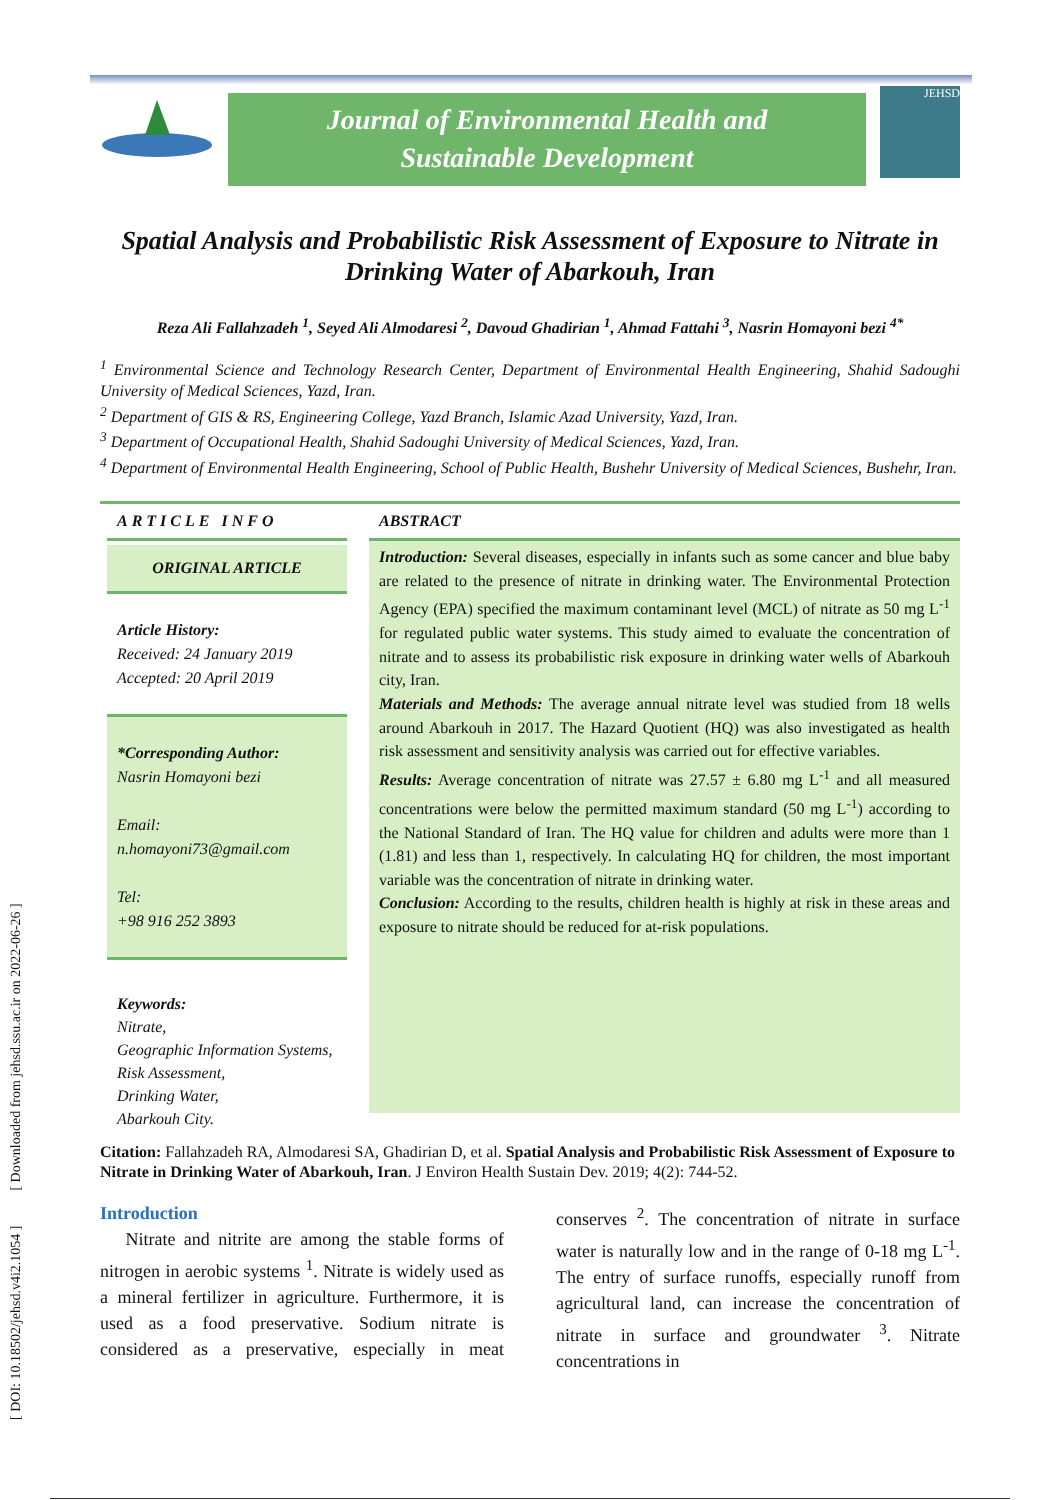[ DOI: 10.18502/jehsd.v4i2.1054 ] [ Downloaded from jehsd.ssu.ac.ir on 2022-06-26 ]
Journal of Environmental Health and
Sustainable Development
JEHSD
Spatial Analysis and Probabilistic Risk Assessment of Exposure to Nitrate in Drinking Water of Abarkouh, Iran
Reza Ali Fallahzadeh <sup>1</sup>, Seyed Ali Almodaresi <sup>2</sup>, Davoud Ghadirian <sup>1</sup>, Ahmad Fattahi <sup>3</sup>, Nasrin Homayoni bezi <sup>4*</sup>
<sup>1</sup> Environmental Science and Technology Research Center, Department of Environmental Health Engineering, Shahid Sadoughi University of Medical Sciences, Yazd, Iran.
<sup>2</sup> Department of GIS & RS, Engineering College, Yazd Branch, Islamic Azad University, Yazd, Iran.
<sup>3</sup> Department of Occupational Health, Shahid Sadoughi University of Medical Sciences, Yazd, Iran.
<sup>4</sup> Department of Environmental Health Engineering, School of Public Health, Bushehr University of Medical Sciences, Bushehr, Iran.
ARTICLE INFO
ORIGINAL ARTICLE
Article History:
Received: 24 January 2019
Accepted: 20 April 2019
*Corresponding Author:
Nasrin Homayoni bezi
Email:
n.homayoni73@gmail.com
Tel:
+98 916 252 3893
Keywords:
Nitrate,
Geographic Information Systems,
Risk Assessment,
Drinking Water,
Abarkouh City.
ABSTRACT
Introduction: Several diseases, especially in infants such as some cancer and blue baby are related to the presence of nitrate in drinking water. The Environmental Protection Agency (EPA) specified the maximum contaminant level (MCL) of nitrate as 50 mg L<sup>-1</sup> for regulated public water systems. This study aimed to evaluate the concentration of nitrate and to assess its probabilistic risk exposure in drinking water wells of Abarkouh city, Iran.
Materials and Methods: The average annual nitrate level was studied from 18 wells around Abarkouh in 2017. The Hazard Quotient (HQ) was also investigated as health risk assessment and sensitivity analysis was carried out for effective variables.
Results: Average concentration of nitrate was 27.57 ± 6.80 mg L<sup>-1</sup> and all measured concentrations were below the permitted maximum standard (50 mg L<sup>-1</sup>) according to the National Standard of Iran. The HQ value for children and adults were more than 1 (1.81) and less than 1, respectively. In calculating HQ for children, the most important variable was the concentration of nitrate in drinking water.
Conclusion: According to the results, children health is highly at risk in these areas and exposure to nitrate should be reduced for at-risk populations.
Citation: Fallahzadeh RA, Almodaresi SA, Ghadirian D, et al. Spatial Analysis and Probabilistic Risk Assessment of Exposure to Nitrate in Drinking Water of Abarkouh, Iran. J Environ Health Sustain Dev. 2019; 4(2): 744-52.
Introduction
Nitrate and nitrite are among the stable forms of nitrogen in aerobic systems <sup>1</sup>. Nitrate is widely used as a mineral fertilizer in agriculture. Furthermore, it is used as a food preservative. Sodium nitrate is considered as a preservative, especially in meat conserves <sup>2</sup>. The concentration of nitrate in surface water is naturally low and in the range of 0-18 mg L<sup>-1</sup>. The entry of surface runoffs, especially runoff from agricultural land, can increase the concentration of nitrate in surface and groundwater <sup>3</sup>. Nitrate concentrations in